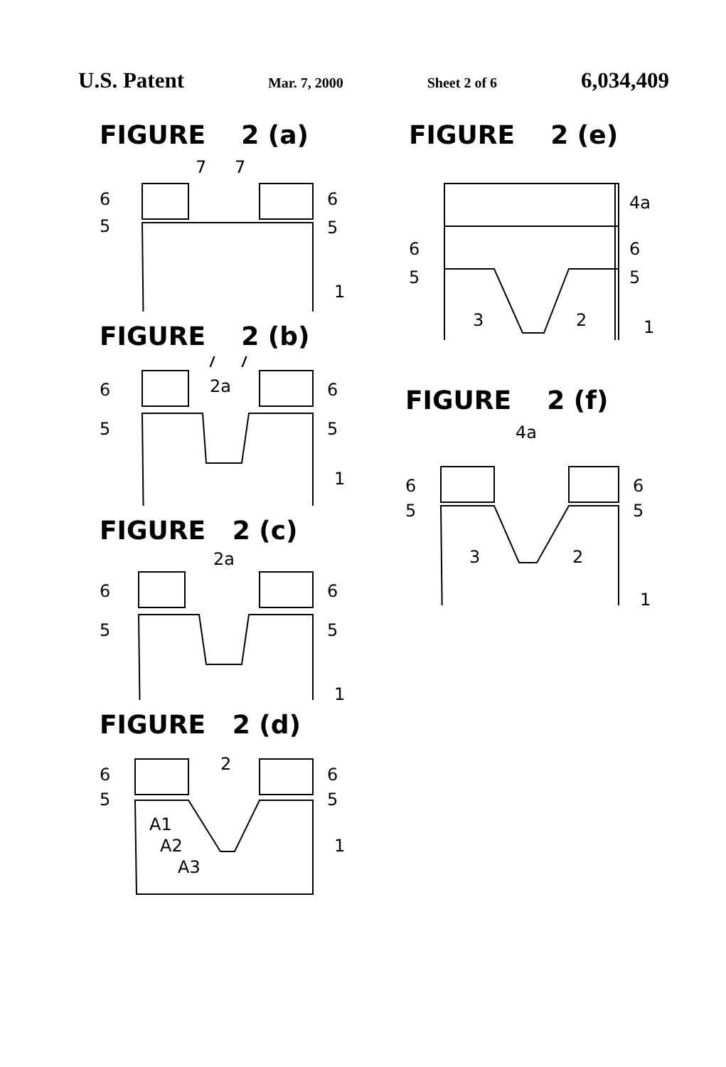U.S. Patent Mar. 7, 2000 Sheet 2 of 6 6,034,409
FIGURE 2 (a)
6
5
6
5
1
7
7
FIGURE 2 (b)
6
5
6
5
1
7
7
2a
FIGURE 2 (c)
6
5
6
5
1
2a
FIGURE 2 (d)
6
5
6
5
1
2
A1
A2
A3
FIGURE 2 (e)
6
5
4a
6
5
1
3
2
FIGURE 2 (f)
6
5
6
5
1
4a
3
2